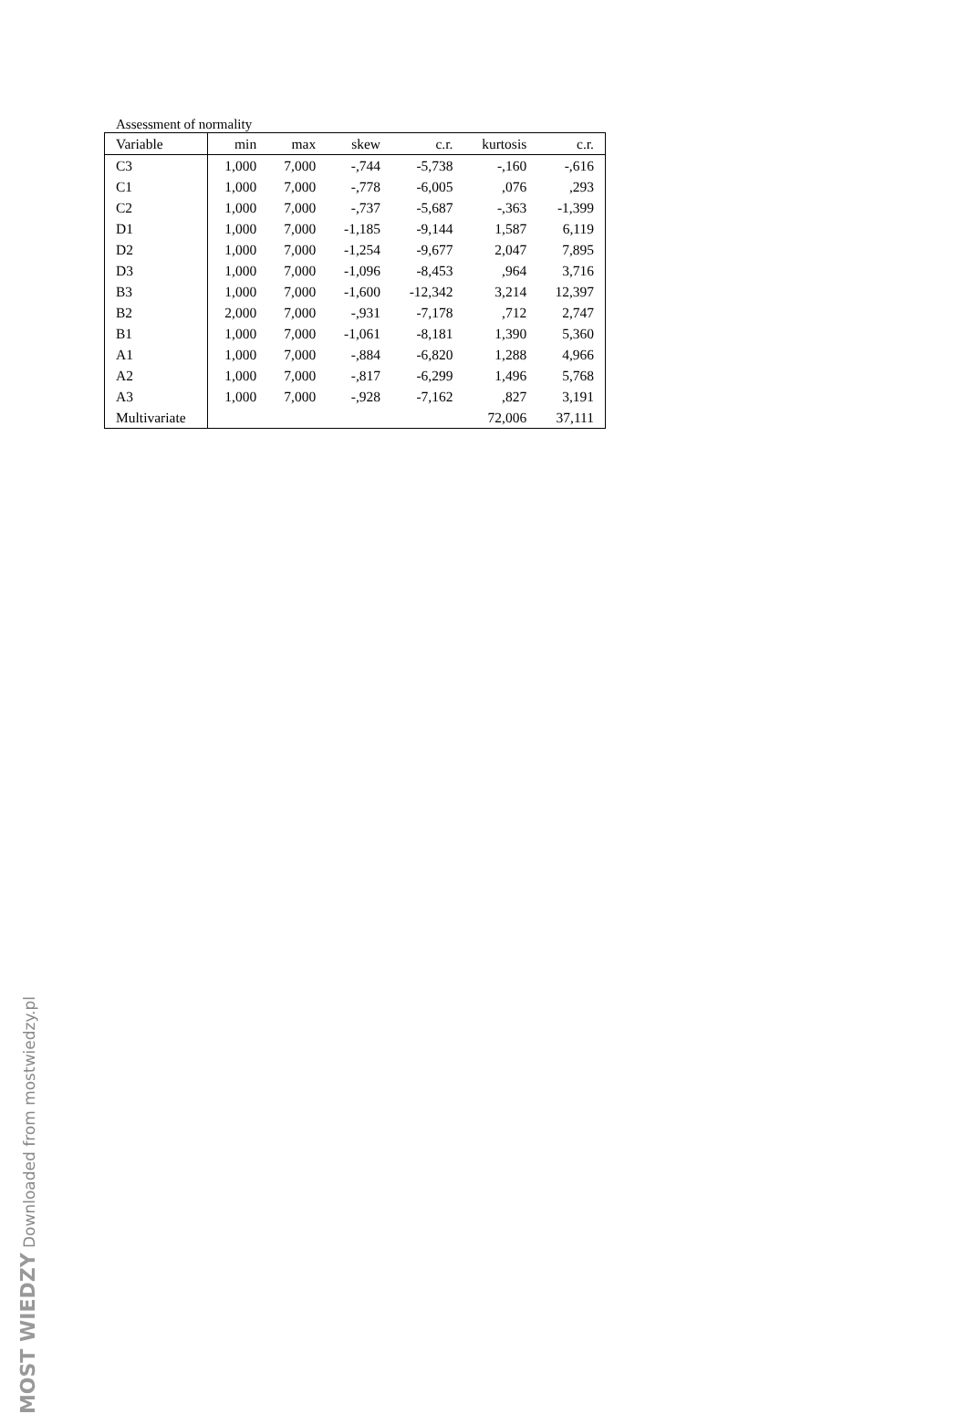Assessment of normality
| Variable | min | max | skew | c.r. | kurtosis | c.r. |
| --- | --- | --- | --- | --- | --- | --- |
| C3 | 1,000 | 7,000 | -,744 | -5,738 | -,160 | -,616 |
| C1 | 1,000 | 7,000 | -,778 | -6,005 | ,076 | ,293 |
| C2 | 1,000 | 7,000 | -,737 | -5,687 | -,363 | -1,399 |
| D1 | 1,000 | 7,000 | -1,185 | -9,144 | 1,587 | 6,119 |
| D2 | 1,000 | 7,000 | -1,254 | -9,677 | 2,047 | 7,895 |
| D3 | 1,000 | 7,000 | -1,096 | -8,453 | ,964 | 3,716 |
| B3 | 1,000 | 7,000 | -1,600 | -12,342 | 3,214 | 12,397 |
| B2 | 2,000 | 7,000 | -,931 | -7,178 | ,712 | 2,747 |
| B1 | 1,000 | 7,000 | -1,061 | -8,181 | 1,390 | 5,360 |
| A1 | 1,000 | 7,000 | -,884 | -6,820 | 1,288 | 4,966 |
| A2 | 1,000 | 7,000 | -,817 | -6,299 | 1,496 | 5,768 |
| A3 | 1,000 | 7,000 | -,928 | -7,162 | ,827 | 3,191 |
| Multivariate | | | | | 72,006 | 37,111 |
MOST WIEDZY Downloaded from mostwiedzy.pl